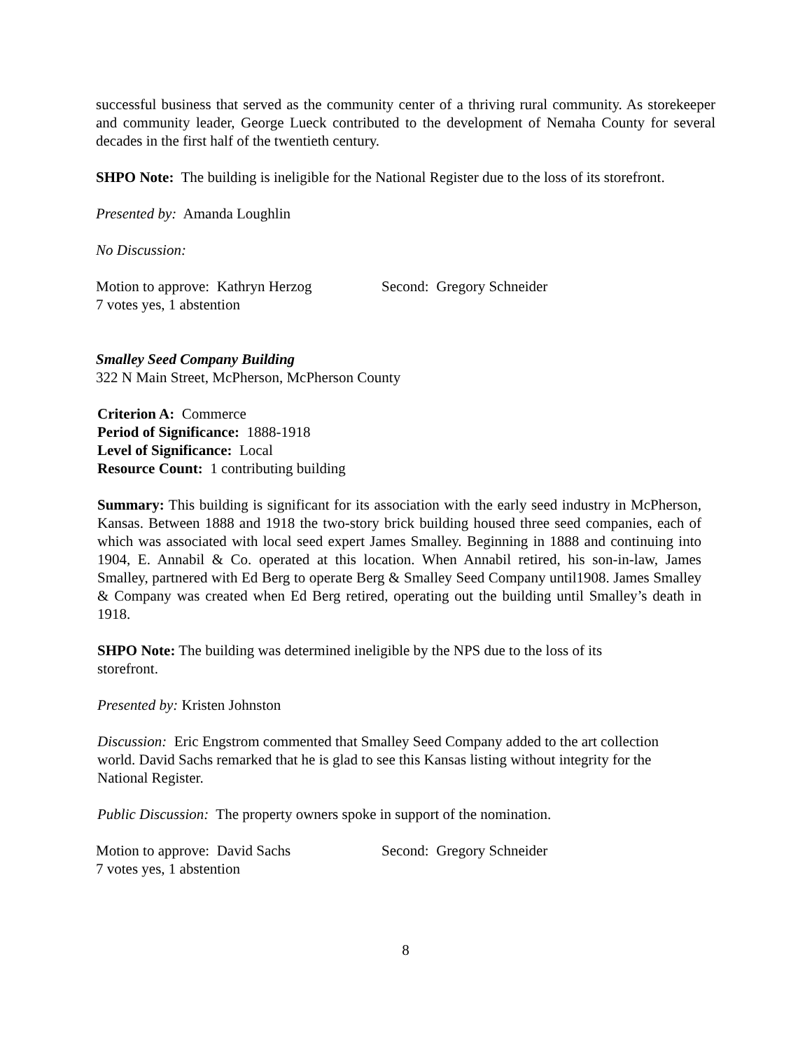successful business that served as the community center of a thriving rural community. As storekeeper and community leader, George Lueck contributed to the development of Nemaha County for several decades in the first half of the twentieth century.
SHPO Note: The building is ineligible for the National Register due to the loss of its storefront.
Presented by: Amanda Loughlin
No Discussion:
Motion to approve: Kathryn Herzog Second: Gregory Schneider
7 votes yes, 1 abstention
Smalley Seed Company Building
322 N Main Street, McPherson, McPherson County
Criterion A: Commerce
Period of Significance: 1888-1918
Level of Significance: Local
Resource Count: 1 contributing building
Summary: This building is significant for its association with the early seed industry in McPherson, Kansas. Between 1888 and 1918 the two-story brick building housed three seed companies, each of which was associated with local seed expert James Smalley. Beginning in 1888 and continuing into 1904, E. Annabil & Co. operated at this location. When Annabil retired, his son-in-law, James Smalley, partnered with Ed Berg to operate Berg & Smalley Seed Company until1908. James Smalley & Company was created when Ed Berg retired, operating out the building until Smalley’s death in 1918.
SHPO Note: The building was determined ineligible by the NPS due to the loss of its storefront.
Presented by: Kristen Johnston
Discussion: Eric Engstrom commented that Smalley Seed Company added to the art collection world. David Sachs remarked that he is glad to see this Kansas listing without integrity for the National Register.
Public Discussion: The property owners spoke in support of the nomination.
Motion to approve: David Sachs Second: Gregory Schneider
7 votes yes, 1 abstention
8